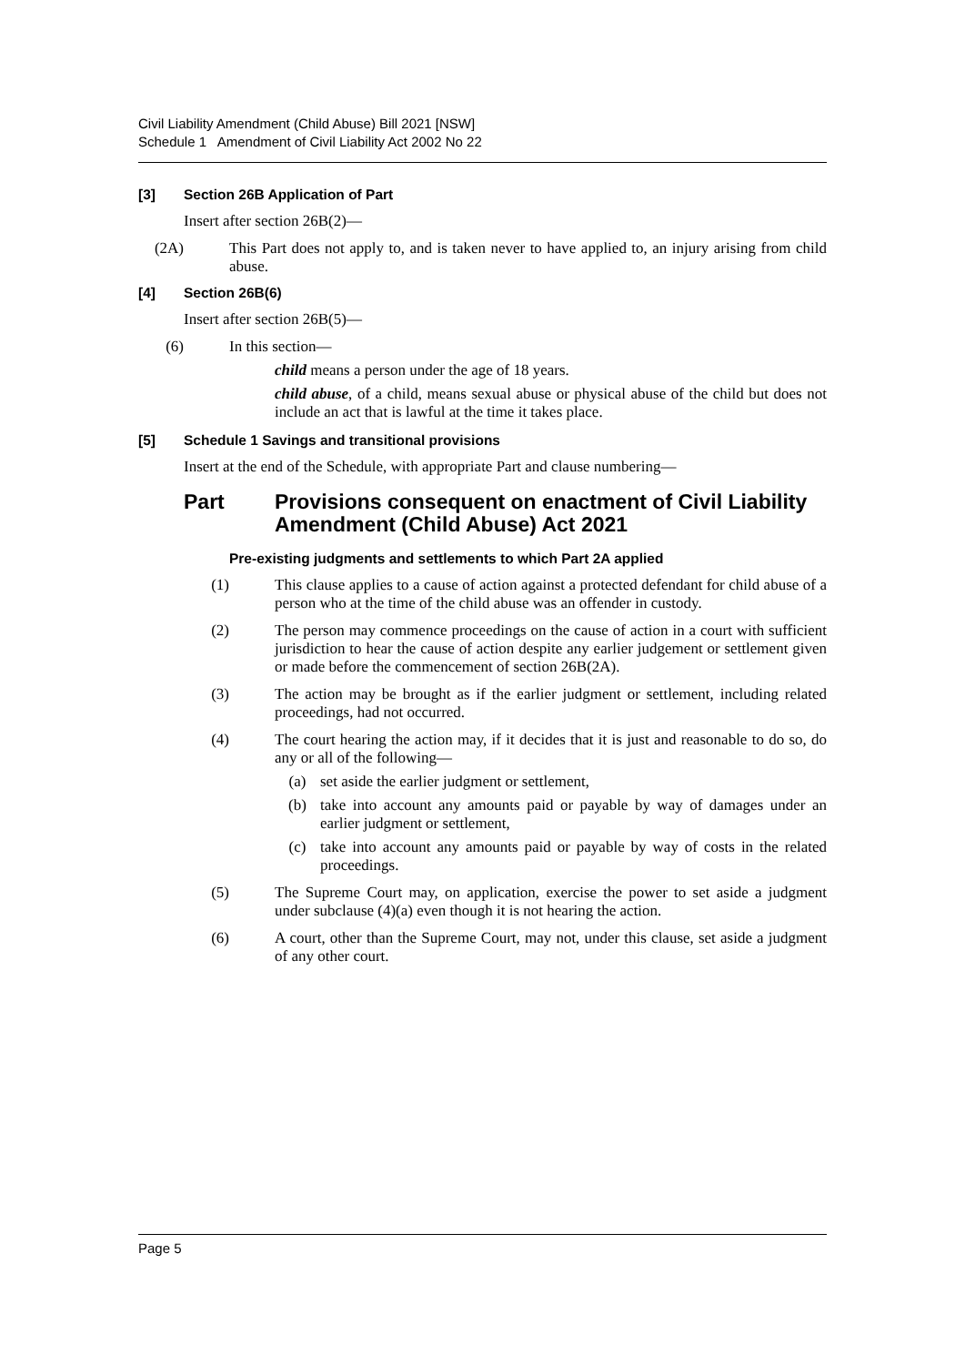Civil Liability Amendment (Child Abuse) Bill 2021 [NSW]
Schedule 1 Amendment of Civil Liability Act 2002 No 22
[3] Section 26B Application of Part
Insert after section 26B(2)—
(2A) This Part does not apply to, and is taken never to have applied to, an injury arising from child abuse.
[4] Section 26B(6)
Insert after section 26B(5)—
(6) In this section—
child means a person under the age of 18 years.
child abuse, of a child, means sexual abuse or physical abuse of the child but does not include an act that is lawful at the time it takes place.
[5] Schedule 1 Savings and transitional provisions
Insert at the end of the Schedule, with appropriate Part and clause numbering—
Part Provisions consequent on enactment of Civil Liability Amendment (Child Abuse) Act 2021
Pre-existing judgments and settlements to which Part 2A applied
(1) This clause applies to a cause of action against a protected defendant for child abuse of a person who at the time of the child abuse was an offender in custody.
(2) The person may commence proceedings on the cause of action in a court with sufficient jurisdiction to hear the cause of action despite any earlier judgement or settlement given or made before the commencement of section 26B(2A).
(3) The action may be brought as if the earlier judgment or settlement, including related proceedings, had not occurred.
(4) The court hearing the action may, if it decides that it is just and reasonable to do so, do any or all of the following—
(a) set aside the earlier judgment or settlement,
(b) take into account any amounts paid or payable by way of damages under an earlier judgment or settlement,
(c) take into account any amounts paid or payable by way of costs in the related proceedings.
(5) The Supreme Court may, on application, exercise the power to set aside a judgment under subclause (4)(a) even though it is not hearing the action.
(6) A court, other than the Supreme Court, may not, under this clause, set aside a judgment of any other court.
Page 5